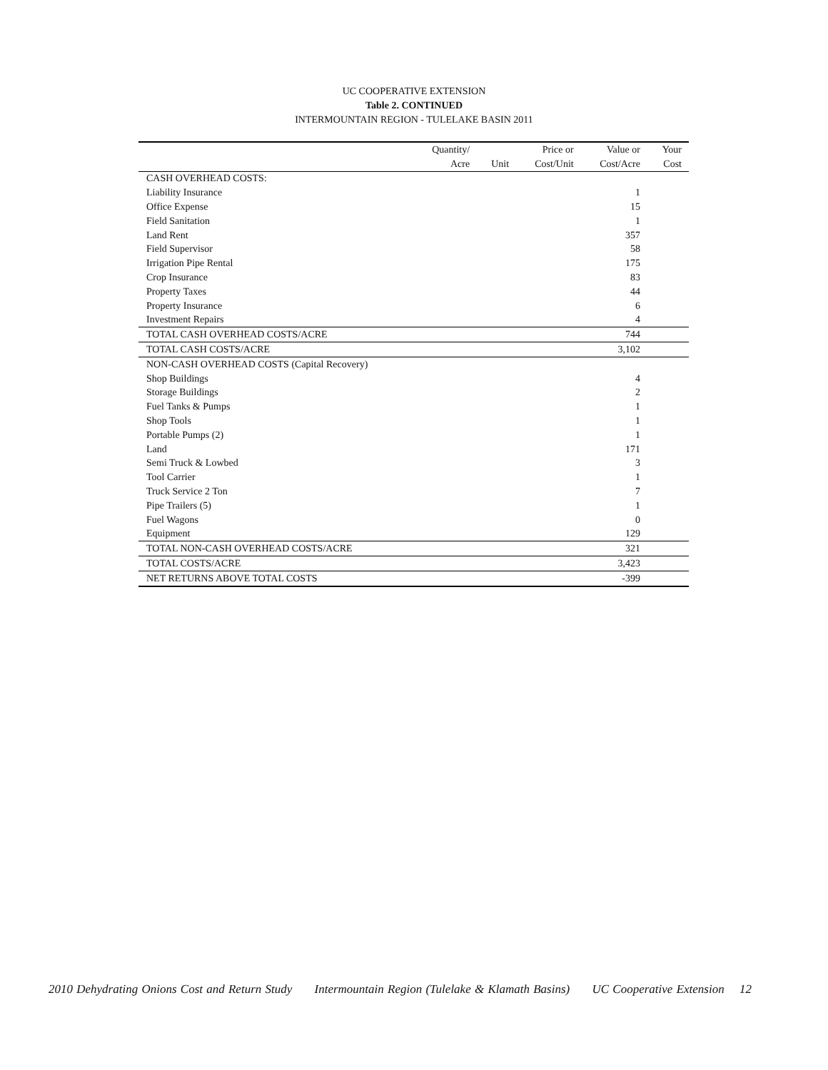UC COOPERATIVE EXTENSION
Table 2. CONTINUED
INTERMOUNTAIN REGION - TULELAKE BASIN 2011
| | Quantity/ | | Price or | Value or | Your |
| --- | --- | --- | --- | --- | --- |
| | Acre | Unit | Cost/Unit | Cost/Acre | Cost |
| CASH OVERHEAD COSTS: | | | | | |
| Liability Insurance | | | | 1 | |
| Office Expense | | | | 15 | |
| Field Sanitation | | | | 1 | |
| Land Rent | | | | 357 | |
| Field Supervisor | | | | 58 | |
| Irrigation Pipe Rental | | | | 175 | |
| Crop Insurance | | | | 83 | |
| Property Taxes | | | | 44 | |
| Property Insurance | | | | 6 | |
| Investment Repairs | | | | 4 | |
| TOTAL CASH OVERHEAD COSTS/ACRE | | | | 744 | |
| TOTAL CASH COSTS/ACRE | | | | 3,102 | |
| NON-CASH OVERHEAD COSTS (Capital Recovery) | | | | | |
| Shop Buildings | | | | 4 | |
| Storage Buildings | | | | 2 | |
| Fuel Tanks & Pumps | | | | 1 | |
| Shop Tools | | | | 1 | |
| Portable Pumps (2) | | | | 1 | |
| Land | | | | 171 | |
| Semi Truck & Lowbed | | | | 3 | |
| Tool Carrier | | | | 1 | |
| Truck Service 2 Ton | | | | 7 | |
| Pipe Trailers (5) | | | | 1 | |
| Fuel Wagons | | | | 0 | |
| Equipment | | | | 129 | |
| TOTAL NON-CASH OVERHEAD COSTS/ACRE | | | | 321 | |
| TOTAL COSTS/ACRE | | | | 3,423 | |
| NET RETURNS ABOVE TOTAL COSTS | | | | -399 | |
2010 Dehydrating Onions Cost and Return Study Intermountain Region (Tulelake & Klamath Basins) UC Cooperative Extension 12